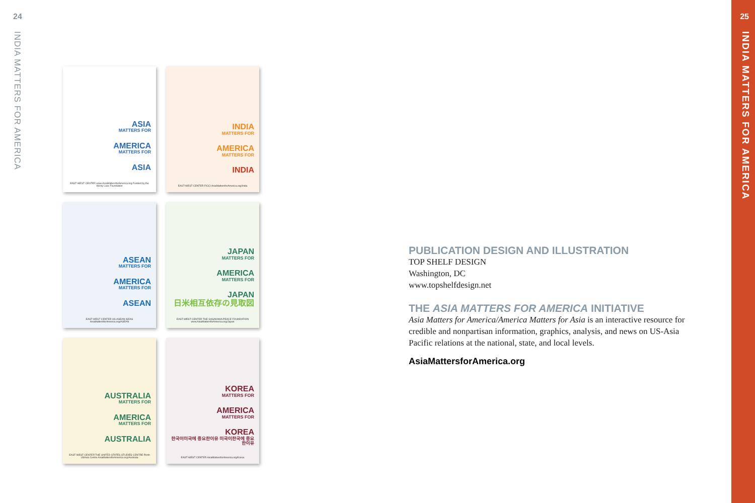24
INDIA MATTERS FOR AMERICA
25
INDIA MATTERS FOR AMERICA
ASIA
MATTERS FOR
AMERICA
MATTERS FOR
ASIA
EAST-WEST CENTER www.AsiaMattersforAmerica.org Funded by the Henry Luce Foundation
INDIA
MATTERS FOR
AMERICA
MATTERS FOR
INDIA
EAST-WEST CENTER FICCI AsiaMattersforAmerica.org/India
ASEAN
MATTERS FOR
AMERICA
MATTERS FOR
ASEAN
EAST-WEST CENTER US-ASEAN ISEAS AsiaMattersforAmerica.org/ASEAN
JAPAN
MATTERS FOR
AMERICA
MATTERS FOR
JAPAN
日米相互依存の見取図
EAST-WEST CENTER THE SASAKAWA PEACE FOUNDATION www.AsiaMattersforAmerica.org/Japan
AUSTRALIA
MATTERS FOR
AMERICA
MATTERS FOR
AUSTRALIA
EAST-WEST CENTER THE UNITED STATES STUDIES CENTRE Perth USAsia Centre AsiaMattersforAmerica.org/Australia
KOREA
MATTERS FOR
AMERICA
MATTERS FOR
KOREA
한국이미국에 중요한이유 미국이한국에 중요한이유
EAST-WEST CENTER AsiaMattersforAmerica.org/Korea
PUBLICATION DESIGN AND ILLUSTRATION
TOP SHELF DESIGN
Washington, DC
www.topshelfdesign.net
THE ASIA MATTERS FOR AMERICA INITIATIVE
Asia Matters for America/America Matters for Asia is an interactive resource for credible and nonpartisan information, graphics, analysis, and news on US-Asia Pacific relations at the national, state, and local levels.
AsiaMattersforAmerica.org